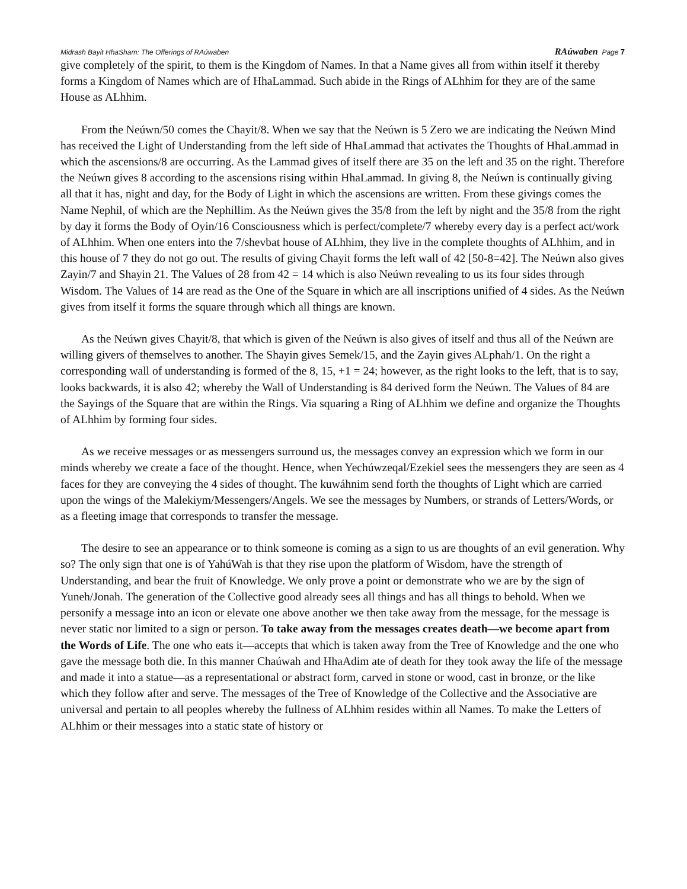Midrash Bayit HhaSham: The Offerings of RAúwaben RAúwaben Page 7
give completely of the spirit, to them is the Kingdom of Names. In that a Name gives all from within itself it thereby forms a Kingdom of Names which are of HhaLammad. Such abide in the Rings of ALhhim for they are of the same House as ALhhim.
From the Neúwn/50 comes the Chayit/8. When we say that the Neúwn is 5 Zero we are indicating the Neúwn Mind has received the Light of Understanding from the left side of HhaLammad that activates the Thoughts of HhaLammad in which the ascensions/8 are occurring. As the Lammad gives of itself there are 35 on the left and 35 on the right. Therefore the Neúwn gives 8 according to the ascensions rising within HhaLammad. In giving 8, the Neúwn is continually giving all that it has, night and day, for the Body of Light in which the ascensions are written. From these givings comes the Name Nephil, of which are the Nephillim. As the Neúwn gives the 35/8 from the left by night and the 35/8 from the right by day it forms the Body of Oyin/16 Consciousness which is perfect/complete/7 whereby every day is a perfect act/work of ALhhim. When one enters into the 7/shevbat house of ALhhim, they live in the complete thoughts of ALhhim, and in this house of 7 they do not go out. The results of giving Chayit forms the left wall of 42 [50-8=42]. The Neúwn also gives Zayin/7 and Shayin 21. The Values of 28 from 42 = 14 which is also Neúwn revealing to us its four sides through Wisdom. The Values of 14 are read as the One of the Square in which are all inscriptions unified of 4 sides. As the Neúwn gives from itself it forms the square through which all things are known.
As the Neúwn gives Chayit/8, that which is given of the Neúwn is also gives of itself and thus all of the Neúwn are willing givers of themselves to another. The Shayin gives Semek/15, and the Zayin gives ALphah/1. On the right a corresponding wall of understanding is formed of the 8, 15, +1 = 24; however, as the right looks to the left, that is to say, looks backwards, it is also 42; whereby the Wall of Understanding is 84 derived form the Neúwn. The Values of 84 are the Sayings of the Square that are within the Rings. Via squaring a Ring of ALhhim we define and organize the Thoughts of ALhhim by forming four sides.
As we receive messages or as messengers surround us, the messages convey an expression which we form in our minds whereby we create a face of the thought. Hence, when Yechúwzeqal/Ezekiel sees the messengers they are seen as 4 faces for they are conveying the 4 sides of thought. The kuwáhnim send forth the thoughts of Light which are carried upon the wings of the Malekiym/Messengers/Angels. We see the messages by Numbers, or strands of Letters/Words, or as a fleeting image that corresponds to transfer the message.
The desire to see an appearance or to think someone is coming as a sign to us are thoughts of an evil generation. Why so? The only sign that one is of YahúWah is that they rise upon the platform of Wisdom, have the strength of Understanding, and bear the fruit of Knowledge. We only prove a point or demonstrate who we are by the sign of Yuneh/Jonah. The generation of the Collective good already sees all things and has all things to behold. When we personify a message into an icon or elevate one above another we then take away from the message, for the message is never static nor limited to a sign or person. To take away from the messages creates death—we become apart from the Words of Life. The one who eats it—accepts that which is taken away from the Tree of Knowledge and the one who gave the message both die. In this manner Chaúwah and HhaAdim ate of death for they took away the life of the message and made it into a statue—as a representational or abstract form, carved in stone or wood, cast in bronze, or the like which they follow after and serve. The messages of the Tree of Knowledge of the Collective and the Associative are universal and pertain to all peoples whereby the fullness of ALhhim resides within all Names. To make the Letters of ALhhim or their messages into a static state of history or